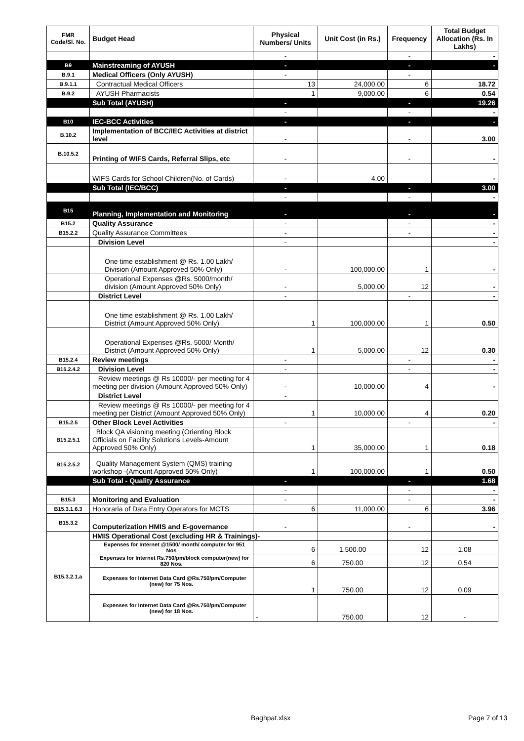| FMR Code/Sl. No. | Budget Head | Physical Numbers/ Units | Unit Cost (in Rs.) | Frequency | Total Budget Allocation (Rs. In Lakhs) |
| --- | --- | --- | --- | --- | --- |
| | | - | | - | - |
| B9 | Mainstreaming of AYUSH | - | | - | - |
| B.9.1 | Medical Officers (Only AYUSH) | - | | - | |
| B.9.1.1 | Contractual Medical Officers | 13 | 24,000.00 | 6 | 18.72 |
| B.9.2 | AYUSH Pharmacists | 1 | 9,000.00 | 6 | 0.54 |
| | Sub Total (AYUSH) | - | | - | 19.26 |
| | | - | | - | - |
| B10 | IEC-BCC Activities | - | | - | - |
| B.10.2 | Implementation of BCC/IEC Activities at district level | - | | - | 3.00 |
| B.10.5.2 | Printing of WIFS Cards, Referral Slips, etc | - | | - | - |
| | WIFS Cards for School Children(No. of Cards) | - | 4.00 | | - |
| | Sub Total (IEC/BCC) | - | | - | 3.00 |
| | | - | | - | - |
| B15 | Planning, Implementation and Monitoring | - | | - | - |
| B15.2 | Quality Assurance | - | | - | - |
| B15.2.2 | Quality Assurance Committees | - | | - | - |
| | Division Level | - | | | - |
| | One time establishment @ Rs. 1.00 Lakh/ Division (Amount Approved 50% Only) | - | 100,000.00 | 1 | - |
| | Operational Expenses @Rs. 5000/month/ division (Amount Approved 50% Only) | - | 5,000.00 | 12 | - |
| | District Level | - | | - | - |
| | One time establishment @ Rs. 1.00 Lakh/ District (Amount Approved 50% Only) | 1 | 100,000.00 | 1 | 0.50 |
| | Operational Expenses @Rs. 5000/ Month/ District (Amount Approved 50% Only) | 1 | 5,000.00 | 12 | 0.30 |
| B15.2.4 | Review meetings | - | | - | - |
| B15.2.4.2 | Division Level | - | | - | - |
| | Review meetings @ Rs 10000/- per meeting for 4 meeting per division (Amount Approved 50% Only) | - | 10,000.00 | 4 | - |
| | District Level | - | | | |
| | Review meetings @ Rs 10000/- per meeting for 4 meeting per District (Amount Approved 50% Only) | 1 | 10,000.00 | 4 | 0.20 |
| B15.2.5 | Other Block Level Activities | - | | - | - |
| B15.2.5.1 | Block QA visioning meeting (Orienting Block Officials on Facility Solutions Levels-Amount Approved 50% Only) | 1 | 35,000.00 | 1 | 0.18 |
| B15.2.5.2 | Quality Management System (QMS) training workshop -(Amount Approved 50% Only) | 1 | 100,000.00 | 1 | 0.50 |
| | Sub Total - Quality Assurance | - | | - | 1.68 |
| | | - | | - | - |
| B15.3 | Monitoring and Evaluation | - | | - | - |
| B15.3.1.6.3 | Honoraria of Data Entry Operators for MCTS | 6 | 11,000.00 | 6 | 3.96 |
| B15.3.2 | Computerization HMIS and E-governance | - | | - | - |
| B15.3.2.1.a | HMIS Operational Cost (excluding HR & Trainings)- | | | | |
| | Expenses for Internet @1500/ month/ computer for 951 Nos | 6 | 1,500.00 | 12 | 1.08 |
| | Expenses for Internet Rs.750/pm/block computer(new) for 820 Nos. | 6 | 750.00 | 12 | 0.54 |
| | Expenses for Internet Data Card @Rs.750/pm/Computer (new) for 75 Nos. | 1 | 750.00 | 12 | 0.09 |
| | Expenses for Internet Data Card @Rs.750/pm/Computer (new) for 18 Nos. | - | 750.00 | 12 | - |
Baghpat.xlsx Page 7 of 13